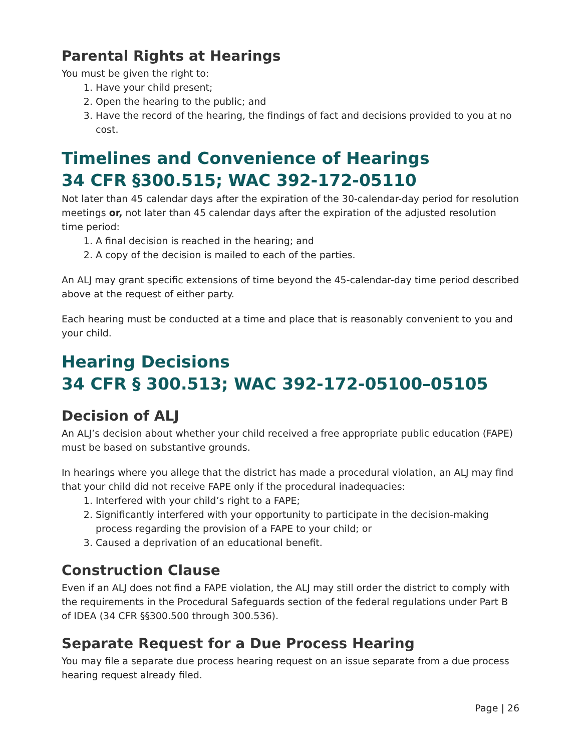Parental Rights at Hearings
You must be given the right to:
1. Have your child present;
2. Open the hearing to the public; and
3. Have the record of the hearing, the findings of fact and decisions provided to you at no cost.
Timelines and Convenience of Hearings
34 CFR §300.515; WAC 392-172-05110
Not later than 45 calendar days after the expiration of the 30-calendar-day period for resolution meetings or, not later than 45 calendar days after the expiration of the adjusted resolution time period:
1. A final decision is reached in the hearing; and
2. A copy of the decision is mailed to each of the parties.
An ALJ may grant specific extensions of time beyond the 45-calendar-day time period described above at the request of either party.
Each hearing must be conducted at a time and place that is reasonably convenient to you and your child.
Hearing Decisions
34 CFR § 300.513; WAC 392-172-05100–05105
Decision of ALJ
An ALJ’s decision about whether your child received a free appropriate public education (FAPE) must be based on substantive grounds.
In hearings where you allege that the district has made a procedural violation, an ALJ may find that your child did not receive FAPE only if the procedural inadequacies:
1. Interfered with your child’s right to a FAPE;
2. Significantly interfered with your opportunity to participate in the decision-making process regarding the provision of a FAPE to your child; or
3. Caused a deprivation of an educational benefit.
Construction Clause
Even if an ALJ does not find a FAPE violation, the ALJ may still order the district to comply with the requirements in the Procedural Safeguards section of the federal regulations under Part B of IDEA (34 CFR §§300.500 through 300.536).
Separate Request for a Due Process Hearing
You may file a separate due process hearing request on an issue separate from a due process hearing request already filed.
Page | 26